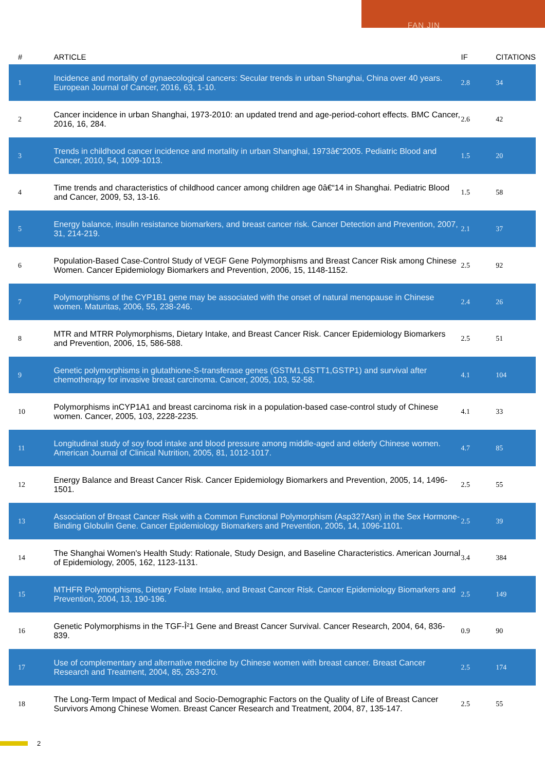FAN JIN
| # | ARTICLE | IF | CITATIONS |
| --- | --- | --- | --- |
| 1 | Incidence and mortality of gynaecological cancers: Secular trends in urban Shanghai, China over 40 years. European Journal of Cancer, 2016, 63, 1-10. | 2.8 | 34 |
| 2 | Cancer incidence in urban Shanghai, 1973-2010: an updated trend and age-period-cohort effects. BMC Cancer, 2016, 16, 284. | 2.6 | 42 |
| 3 | Trends in childhood cancer incidence and mortality in urban Shanghai, 1973â€“2005. Pediatric Blood and Cancer, 2010, 54, 1009-1013. | 1.5 | 20 |
| 4 | Time trends and characteristics of childhood cancer among children age 0â€“14 in Shanghai. Pediatric Blood and Cancer, 2009, 53, 13-16. | 1.5 | 58 |
| 5 | Energy balance, insulin resistance biomarkers, and breast cancer risk. Cancer Detection and Prevention, 2007, 31, 214-219. | 2.1 | 37 |
| 6 | Population-Based Case-Control Study of VEGF Gene Polymorphisms and Breast Cancer Risk among Chinese Women. Cancer Epidemiology Biomarkers and Prevention, 2006, 15, 1148-1152. | 2.5 | 92 |
| 7 | Polymorphisms of the CYP1B1 gene may be associated with the onset of natural menopause in Chinese women. Maturitas, 2006, 55, 238-246. | 2.4 | 26 |
| 8 | MTR and MTRR Polymorphisms, Dietary Intake, and Breast Cancer Risk. Cancer Epidemiology Biomarkers and Prevention, 2006, 15, 586-588. | 2.5 | 51 |
| 9 | Genetic polymorphisms in glutathione-S-transferase genes (GSTM1,GSTT1,GSTP1) and survival after chemotherapy for invasive breast carcinoma. Cancer, 2005, 103, 52-58. | 4.1 | 104 |
| 10 | Polymorphisms inCYP1A1 and breast carcinoma risk in a population-based case-control study of Chinese women. Cancer, 2005, 103, 2228-2235. | 4.1 | 33 |
| 11 | Longitudinal study of soy food intake and blood pressure among middle-aged and elderly Chinese women. American Journal of Clinical Nutrition, 2005, 81, 1012-1017. | 4.7 | 85 |
| 12 | Energy Balance and Breast Cancer Risk. Cancer Epidemiology Biomarkers and Prevention, 2005, 14, 1496-1501. | 2.5 | 55 |
| 13 | Association of Breast Cancer Risk with a Common Functional Polymorphism (Asp327Asn) in the Sex Hormone-Binding Globulin Gene. Cancer Epidemiology Biomarkers and Prevention, 2005, 14, 1096-1101. | 2.5 | 39 |
| 14 | The Shanghai Women's Health Study: Rationale, Study Design, and Baseline Characteristics. American Journal of Epidemiology, 2005, 162, 1123-1131. | 3.4 | 384 |
| 15 | MTHFR Polymorphisms, Dietary Folate Intake, and Breast Cancer Risk. Cancer Epidemiology Biomarkers and Prevention, 2004, 13, 190-196. | 2.5 | 149 |
| 16 | Genetic Polymorphisms in the TGF-Î²1 Gene and Breast Cancer Survival. Cancer Research, 2004, 64, 836-839. | 0.9 | 90 |
| 17 | Use of complementary and alternative medicine by Chinese women with breast cancer. Breast Cancer Research and Treatment, 2004, 85, 263-270. | 2.5 | 174 |
| 18 | The Long-Term Impact of Medical and Socio-Demographic Factors on the Quality of Life of Breast Cancer Survivors Among Chinese Women. Breast Cancer Research and Treatment, 2004, 87, 135-147. | 2.5 | 55 |
2